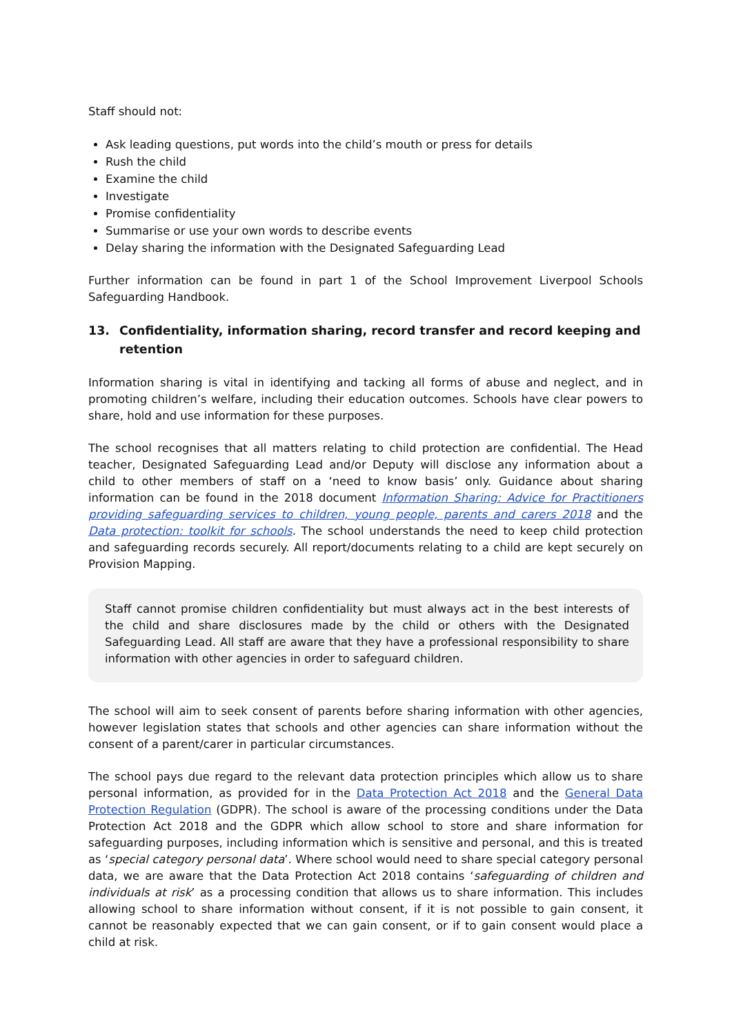Staff should not:
Ask leading questions, put words into the child’s mouth or press for details
Rush the child
Examine the child
Investigate
Promise confidentiality
Summarise or use your own words to describe events
Delay sharing the information with the Designated Safeguarding Lead
Further information can be found in part 1 of the School Improvement Liverpool Schools Safeguarding Handbook.
13. Confidentiality, information sharing, record transfer and record keeping and retention
Information sharing is vital in identifying and tacking all forms of abuse and neglect, and in promoting children’s welfare, including their education outcomes. Schools have clear powers to share, hold and use information for these purposes.
The school recognises that all matters relating to child protection are confidential. The Head teacher, Designated Safeguarding Lead and/or Deputy will disclose any information about a child to other members of staff on a ‘need to know basis’ only. Guidance about sharing information can be found in the 2018 document Information Sharing: Advice for Practitioners providing safeguarding services to children, young people, parents and carers 2018 and the Data protection: toolkit for schools. The school understands the need to keep child protection and safeguarding records securely. All report/documents relating to a child are kept securely on Provision Mapping.
Staff cannot promise children confidentiality but must always act in the best interests of the child and share disclosures made by the child or others with the Designated Safeguarding Lead. All staff are aware that they have a professional responsibility to share information with other agencies in order to safeguard children.
The school will aim to seek consent of parents before sharing information with other agencies, however legislation states that schools and other agencies can share information without the consent of a parent/carer in particular circumstances.
The school pays due regard to the relevant data protection principles which allow us to share personal information, as provided for in the Data Protection Act 2018 and the General Data Protection Regulation (GDPR). The school is aware of the processing conditions under the Data Protection Act 2018 and the GDPR which allow school to store and share information for safeguarding purposes, including information which is sensitive and personal, and this is treated as ‘special category personal data’. Where school would need to share special category personal data, we are aware that the Data Protection Act 2018 contains ‘safeguarding of children and individuals at risk’ as a processing condition that allows us to share information. This includes allowing school to share information without consent, if it is not possible to gain consent, it cannot be reasonably expected that we can gain consent, or if to gain consent would place a child at risk.